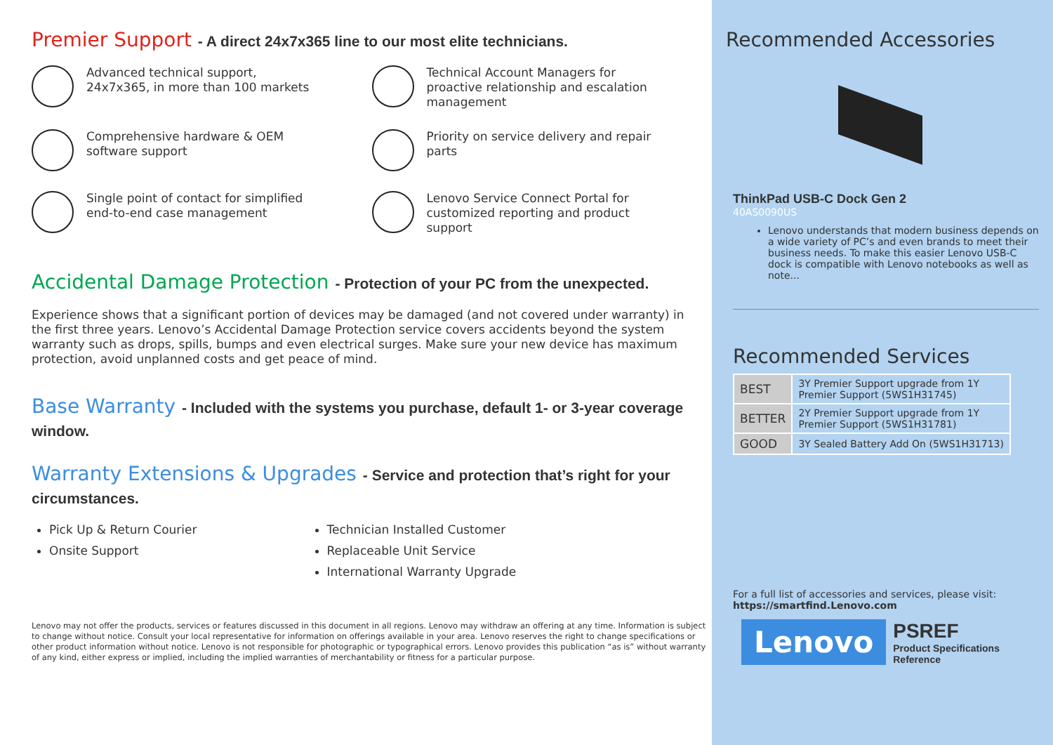Premier Support - A direct 24x7x365 line to our most elite technicians.
Advanced technical support,
24x7x365, in more than 100 markets
Technical Account Managers for
proactive relationship and escalation
management
Comprehensive hardware & OEM
software support
Priority on service delivery and repair
parts
Single point of contact for simplified
end-to-end case management
Lenovo Service Connect Portal for
customized reporting and product
support
Accidental Damage Protection - Protection of your PC from the unexpected.
Experience shows that a significant portion of devices may be damaged (and not covered under warranty) in the first three years. Lenovo’s Accidental Damage Protection service covers accidents beyond the system warranty such as drops, spills, bumps and even electrical surges. Make sure your new device has maximum protection, avoid unplanned costs and get peace of mind.
Base Warranty - Included with the systems you purchase, default 1- or 3-year coverage window.
Warranty Extensions & Upgrades - Service and protection that’s right for your circumstances.
Pick Up & Return Courier
Onsite Support
Technician Installed Customer
Replaceable Unit Service
International Warranty Upgrade
Lenovo may not offer the products, services or features discussed in this document in all regions. Lenovo may withdraw an offering at any time. Information is subject to change without notice. Consult your local representative for information on offerings available in your area. Lenovo reserves the right to change specifications or other product information without notice. Lenovo is not responsible for photographic or typographical errors. Lenovo provides this publication “as is” without warranty of any kind, either express or implied, including the implied warranties of merchantability or fitness for a particular purpose.
Recommended Accessories
ThinkPad USB-C Dock Gen 2
40AS0090US
Lenovo understands that modern business depends on a wide variety of PC’s and even brands to meet their business needs. To make this easier Lenovo USB-C dock is compatible with Lenovo notebooks as well as note...
Recommended Services
| BEST | 3Y Premier Support upgrade from 1Y Premier Support (5WS1H31745) |
| BETTER | 2Y Premier Support upgrade from 1Y Premier Support (5WS1H31781) |
| GOOD | 3Y Sealed Battery Add On (5WS1H31713) |
For a full list of accessories and services, please visit:
https://smartfind.Lenovo.com
Lenovo
PSREF
Product Specifications
Reference